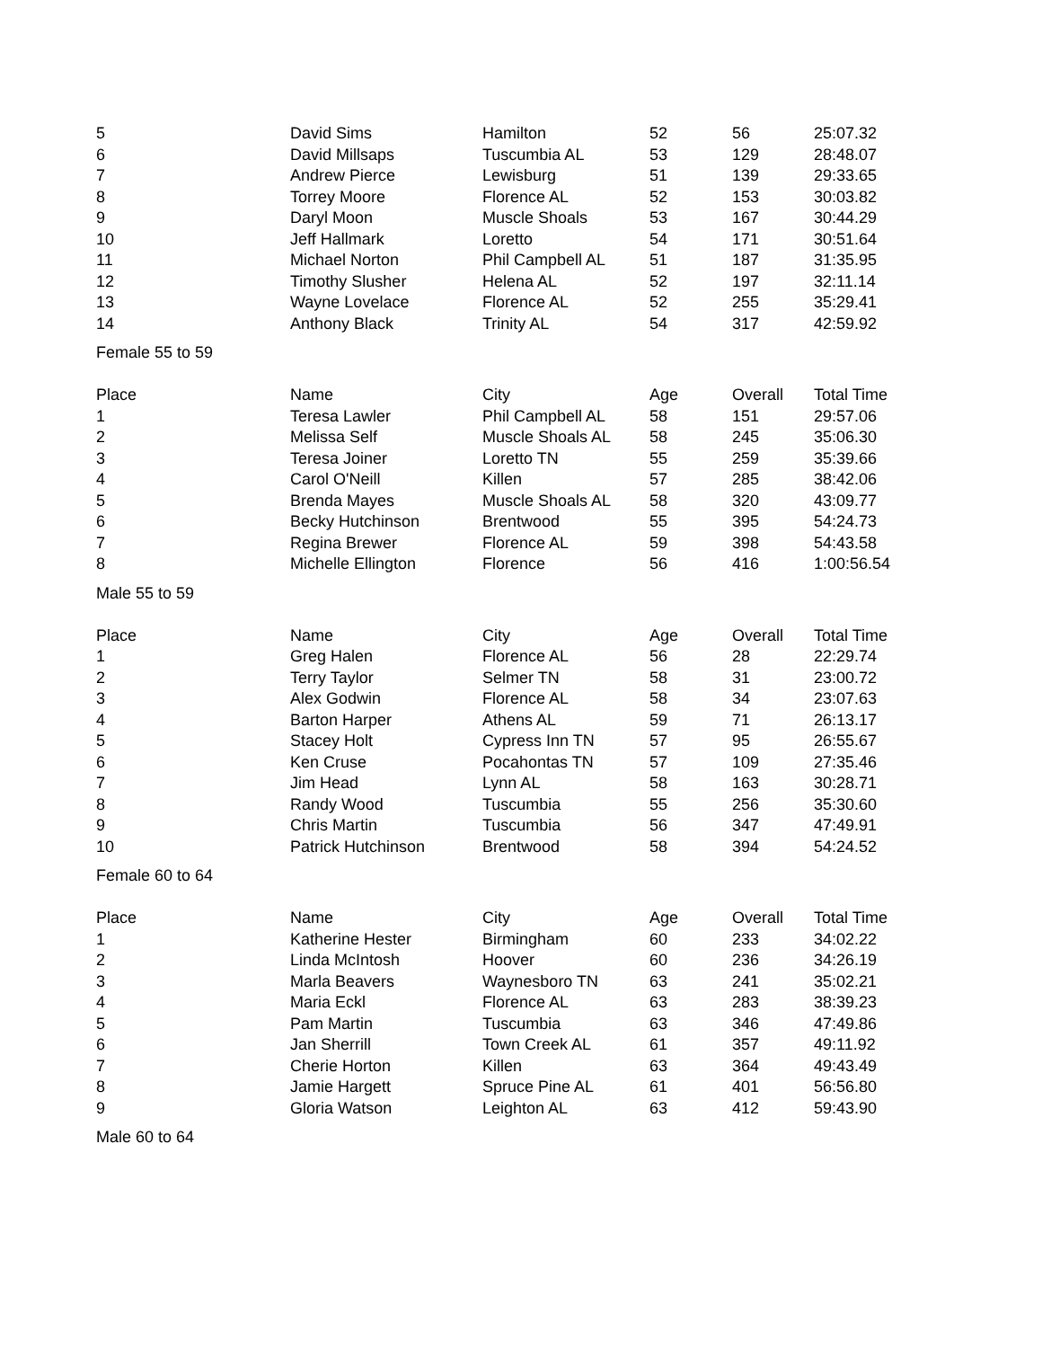| 5 | David Sims | Hamilton | 52 | 56 | 25:07.32 |
| 6 | David Millsaps | Tuscumbia AL | 53 | 129 | 28:48.07 |
| 7 | Andrew Pierce | Lewisburg | 51 | 139 | 29:33.65 |
| 8 | Torrey Moore | Florence AL | 52 | 153 | 30:03.82 |
| 9 | Daryl Moon | Muscle Shoals | 53 | 167 | 30:44.29 |
| 10 | Jeff Hallmark | Loretto | 54 | 171 | 30:51.64 |
| 11 | Michael Norton | Phil Campbell AL | 51 | 187 | 31:35.95 |
| 12 | Timothy Slusher | Helena AL | 52 | 197 | 32:11.14 |
| 13 | Wayne Lovelace | Florence AL | 52 | 255 | 35:29.41 |
| 14 | Anthony Black | Trinity AL | 54 | 317 | 42:59.92 |
| Female 55 to 59 | | | | | |
| Place | Name | City | Age | Overall | Total Time |
| 1 | Teresa Lawler | Phil Campbell AL | 58 | 151 | 29:57.06 |
| 2 | Melissa Self | Muscle Shoals AL | 58 | 245 | 35:06.30 |
| 3 | Teresa Joiner | Loretto TN | 55 | 259 | 35:39.66 |
| 4 | Carol O'Neill | Killen | 57 | 285 | 38:42.06 |
| 5 | Brenda Mayes | Muscle Shoals AL | 58 | 320 | 43:09.77 |
| 6 | Becky Hutchinson | Brentwood | 55 | 395 | 54:24.73 |
| 7 | Regina Brewer | Florence AL | 59 | 398 | 54:43.58 |
| 8 | Michelle Ellington | Florence | 56 | 416 | 1:00:56.54 |
| Male 55 to 59 | | | | | |
| Place | Name | City | Age | Overall | Total Time |
| 1 | Greg Halen | Florence AL | 56 | 28 | 22:29.74 |
| 2 | Terry Taylor | Selmer TN | 58 | 31 | 23:00.72 |
| 3 | Alex Godwin | Florence AL | 58 | 34 | 23:07.63 |
| 4 | Barton Harper | Athens AL | 59 | 71 | 26:13.17 |
| 5 | Stacey Holt | Cypress Inn TN | 57 | 95 | 26:55.67 |
| 6 | Ken Cruse | Pocahontas TN | 57 | 109 | 27:35.46 |
| 7 | Jim Head | Lynn AL | 58 | 163 | 30:28.71 |
| 8 | Randy Wood | Tuscumbia | 55 | 256 | 35:30.60 |
| 9 | Chris Martin | Tuscumbia | 56 | 347 | 47:49.91 |
| 10 | Patrick Hutchinson | Brentwood | 58 | 394 | 54:24.52 |
| Female 60 to 64 | | | | | |
| Place | Name | City | Age | Overall | Total Time |
| 1 | Katherine Hester | Birmingham | 60 | 233 | 34:02.22 |
| 2 | Linda McIntosh | Hoover | 60 | 236 | 34:26.19 |
| 3 | Marla Beavers | Waynesboro TN | 63 | 241 | 35:02.21 |
| 4 | Maria Eckl | Florence AL | 63 | 283 | 38:39.23 |
| 5 | Pam Martin | Tuscumbia | 63 | 346 | 47:49.86 |
| 6 | Jan Sherrill | Town Creek AL | 61 | 357 | 49:11.92 |
| 7 | Cherie Horton | Killen | 63 | 364 | 49:43.49 |
| 8 | Jamie Hargett | Spruce Pine AL | 61 | 401 | 56:56.80 |
| 9 | Gloria Watson | Leighton AL | 63 | 412 | 59:43.90 |
| Male 60 to 64 | | | | | |